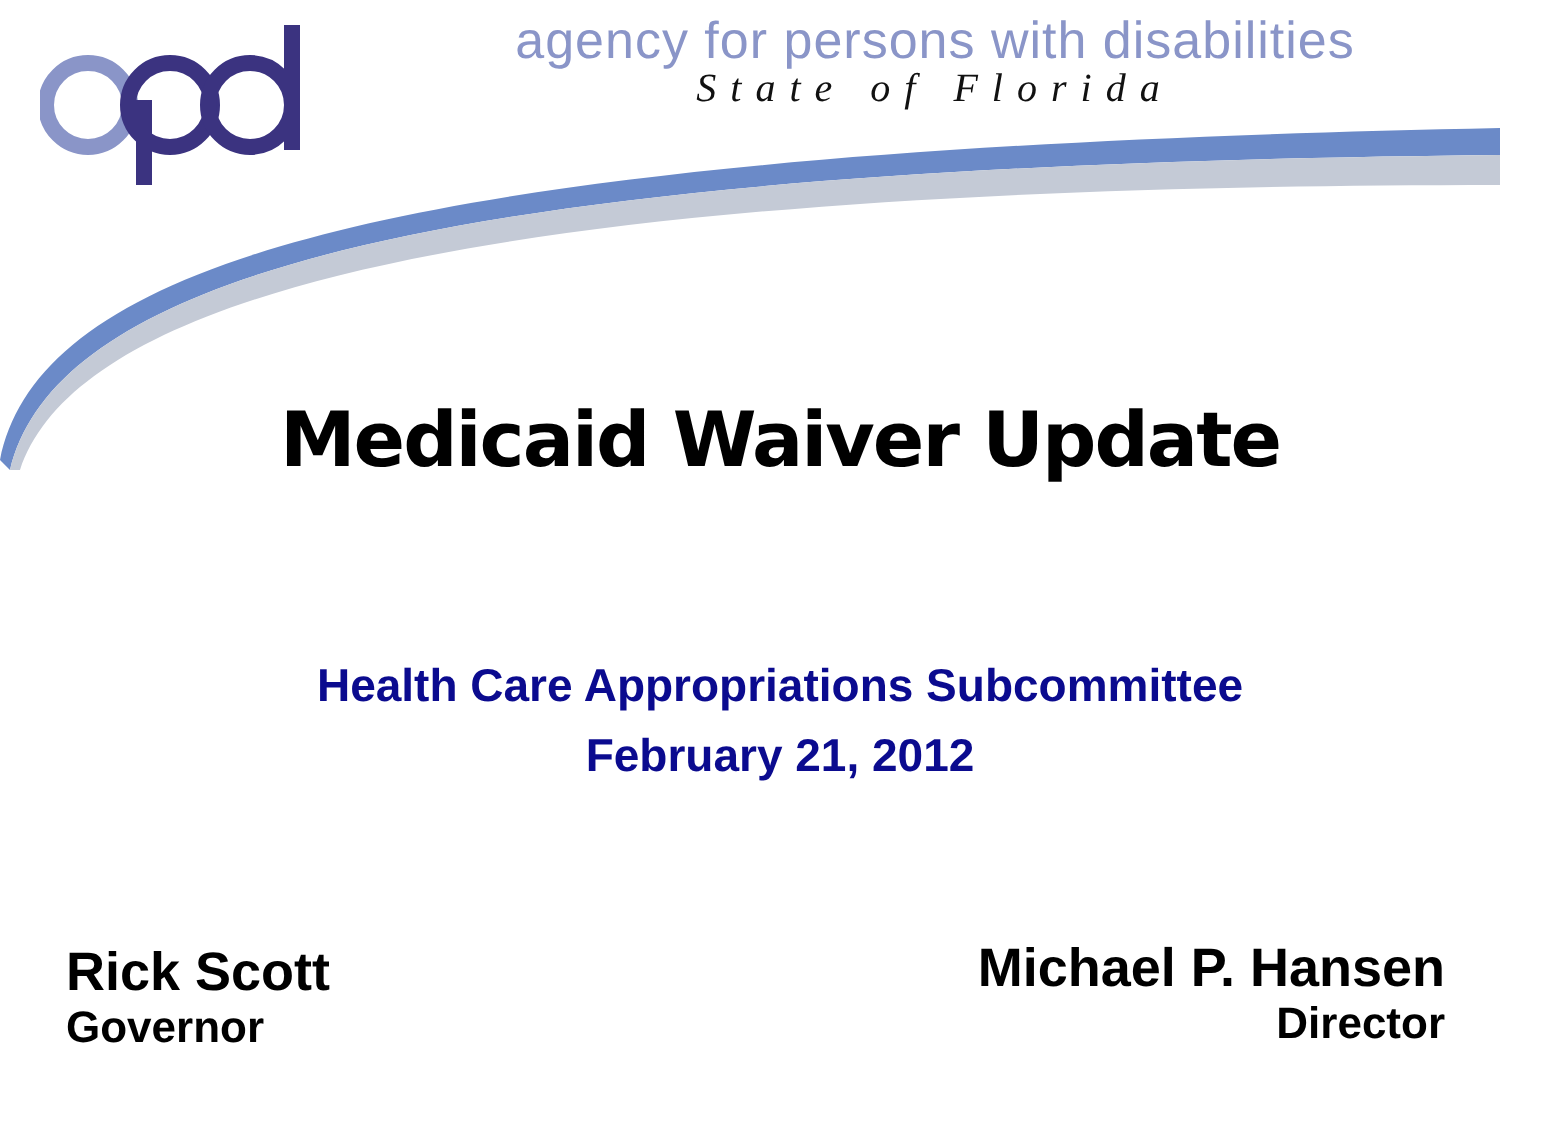agency for persons with disabilities
State of Florida
Medicaid Waiver Update
Health Care Appropriations Subcommittee
February 21, 2012
Rick Scott
Governor
Michael P. Hansen
Director